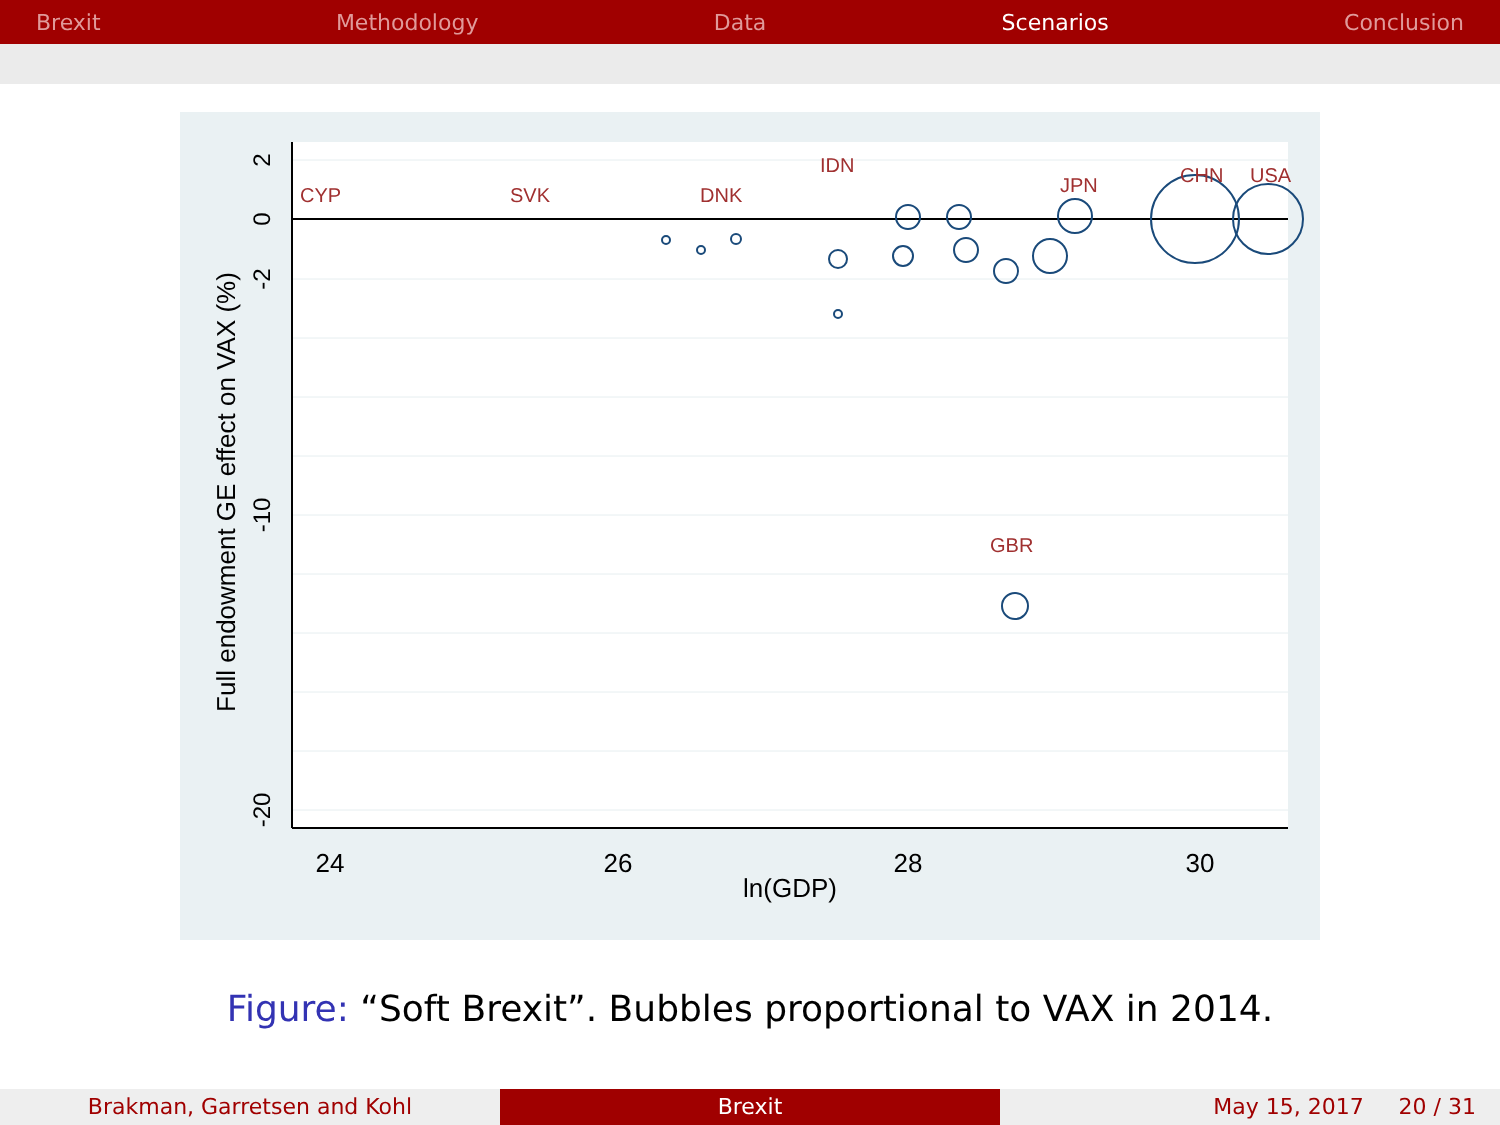Brexit Methodology Data Scenarios Conclusion
CHN
USA
JPN
GBR
IDN
DNK
SVK
CYP
24
26
28
30
ln(GDP)
Full endowment GE effect on VAX (%)
2
0
-2
-10
-20
Figure: “Soft Brexit”. Bubbles proportional to VAX in 2014.
Brakman, Garretsen and Kohl Brexit May 15, 2017 20 / 31